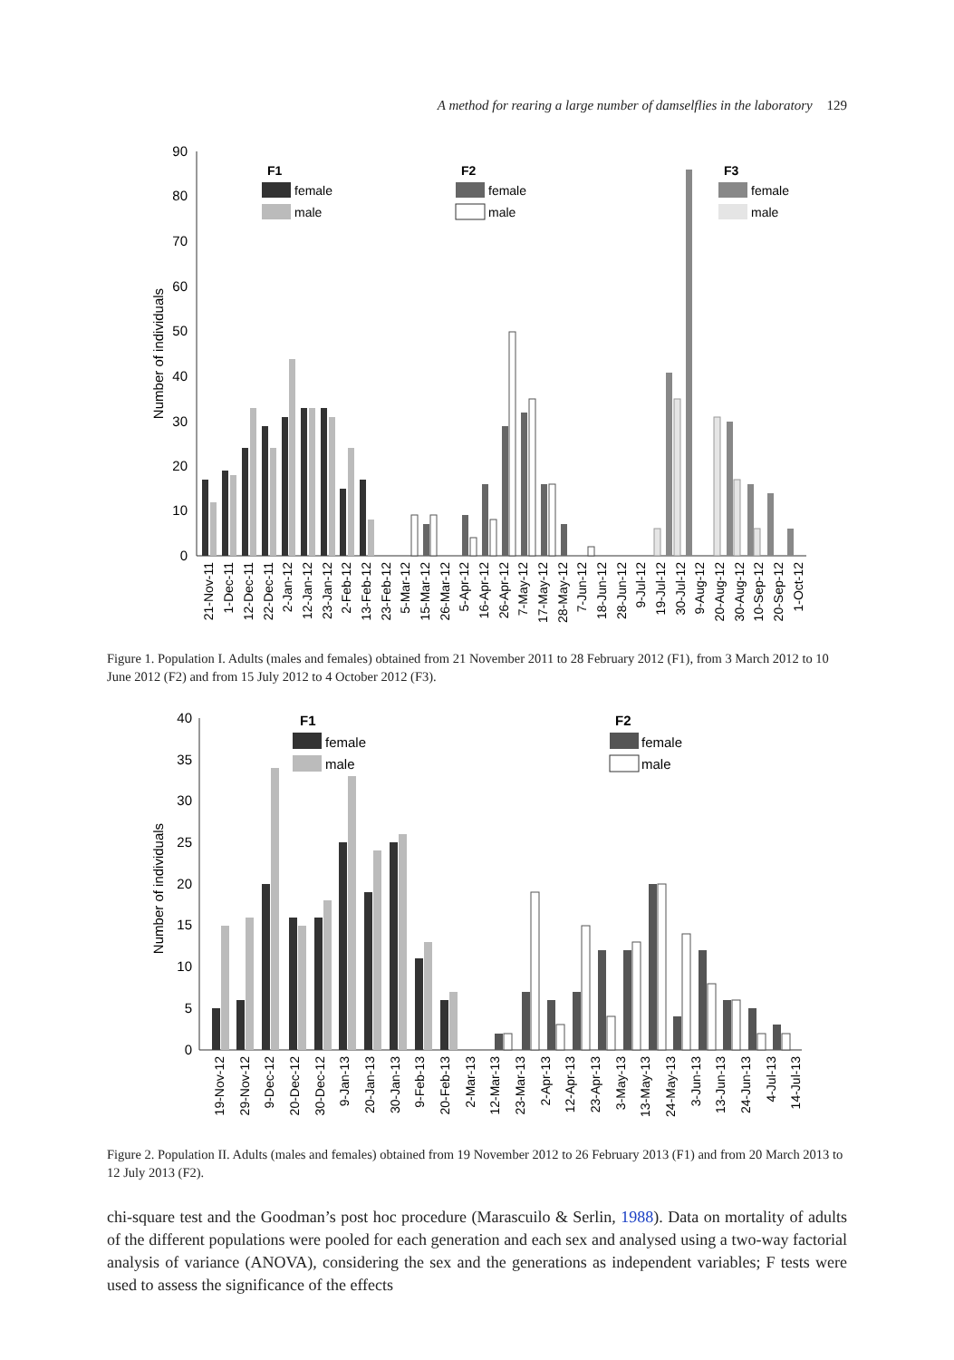A method for rearing a large number of damselflies in the laboratory 129
90
80
70
60
50
40
30
20
10
0
Number of individuals
F1
female
male
F2
female
male
F3
female
male
21-Nov-11
1-Dec-11
12-Dec-11
22-Dec-11
2-Jan-12
12-Jan-12
23-Jan-12
2-Feb-12
13-Feb-12
23-Feb-12
5-Mar-12
15-Mar-12
26-Mar-12
5-Apr-12
16-Apr-12
26-Apr-12
7-May-12
17-May-12
28-May-12
7-Jun-12
18-Jun-12
28-Jun-12
9-Jul-12
19-Jul-12
30-Jul-12
9-Aug-12
20-Aug-12
30-Aug-12
10-Sep-12
20-Sep-12
1-Oct-12
Figure 1. Population I. Adults (males and females) obtained from 21 November 2011 to 28 February 2012 (F1), from 3 March 2012 to 10 June 2012 (F2) and from 15 July 2012 to 4 October 2012 (F3).
40
35
30
25
20
15
10
5
0
Number of individuals
F1
female
male
F2
female
male
19-Nov-12
29-Nov-12
9-Dec-12
20-Dec-12
30-Dec-12
9-Jan-13
20-Jan-13
30-Jan-13
9-Feb-13
20-Feb-13
2-Mar-13
12-Mar-13
23-Mar-13
2-Apr-13
12-Apr-13
23-Apr-13
3-May-13
13-May-13
24-May-13
3-Jun-13
13-Jun-13
24-Jun-13
4-Jul-13
14-Jul-13
Figure 2. Population II. Adults (males and females) obtained from 19 November 2012 to 26 February 2013 (F1) and from 20 March 2013 to 12 July 2013 (F2).
chi-square test and the Goodman’s post hoc procedure (Marascuilo & Serlin, 1988). Data on mortality of adults of the different populations were pooled for each generation and each sex and analysed using a two-way factorial analysis of variance (ANOVA), considering the sex and the generations as independent variables; F tests were used to assess the significance of the effects